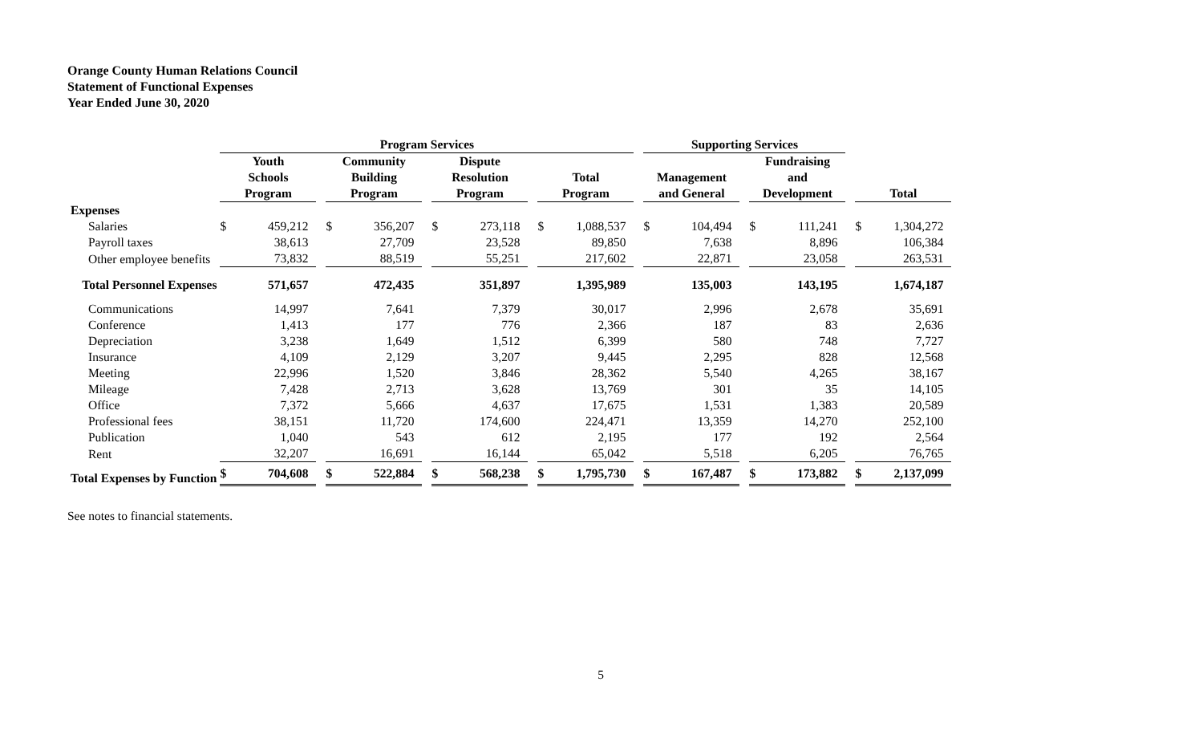Orange County Human Relations Council
Statement of Functional Expenses
Year Ended June 30, 2020
| | Program Services | | | | | | | | | | | | Supporting Services | | | | | | | |
| --- | --- | --- | --- | --- | --- | --- | --- | --- | --- | --- | --- | --- | --- | --- | --- | --- | --- | --- | --- | --- |
| | Youth Schools Program | | | Community Building Program | | | Dispute Resolution Program | | | Total Program | | | Management and General | | | Fundraising and Development | | | Total | |
| Expenses | | | | | | | | | | | | | | | | | | | | |
| Salaries | $ | 459,212 | | $ | 356,207 | | $ | 273,118 | | $ | 1,088,537 | | $ | 104,494 | | $ | 111,241 | | $ | 1,304,272 |
| Payroll taxes | | 38,613 | | | 27,709 | | | 23,528 | | | 89,850 | | | 7,638 | | | 8,896 | | | 106,384 |
| Other employee benefits | | 73,832 | | | 88,519 | | | 55,251 | | | 217,602 | | | 22,871 | | | 23,058 | | | 263,531 |
| Total Personnel Expenses | | 571,657 | | | 472,435 | | | 351,897 | | | 1,395,989 | | | 135,003 | | | 143,195 | | | 1,674,187 |
| Communications | | 14,997 | | | 7,641 | | | 7,379 | | | 30,017 | | | 2,996 | | | 2,678 | | | 35,691 |
| Conference | | 1,413 | | | 177 | | | 776 | | | 2,366 | | | 187 | | | 83 | | | 2,636 |
| Depreciation | | 3,238 | | | 1,649 | | | 1,512 | | | 6,399 | | | 580 | | | 748 | | | 7,727 |
| Insurance | | 4,109 | | | 2,129 | | | 3,207 | | | 9,445 | | | 2,295 | | | 828 | | | 12,568 |
| Meeting | | 22,996 | | | 1,520 | | | 3,846 | | | 28,362 | | | 5,540 | | | 4,265 | | | 38,167 |
| Mileage | | 7,428 | | | 2,713 | | | 3,628 | | | 13,769 | | | 301 | | | 35 | | | 14,105 |
| Office | | 7,372 | | | 5,666 | | | 4,637 | | | 17,675 | | | 1,531 | | | 1,383 | | | 20,589 |
| Professional fees | | 38,151 | | | 11,720 | | | 174,600 | | | 224,471 | | | 13,359 | | | 14,270 | | | 252,100 |
| Publication | | 1,040 | | | 543 | | | 612 | | | 2,195 | | | 177 | | | 192 | | | 2,564 |
| Rent | | 32,207 | | | 16,691 | | | 16,144 | | | 65,042 | | | 5,518 | | | 6,205 | | | 76,765 |
| Total Expenses by Function | $ | 704,608 | | $ | 522,884 | | $ | 568,238 | | $ | 1,795,730 | | $ | 167,487 | | $ | 173,882 | | $ | 2,137,099 |
See notes to financial statements.
5